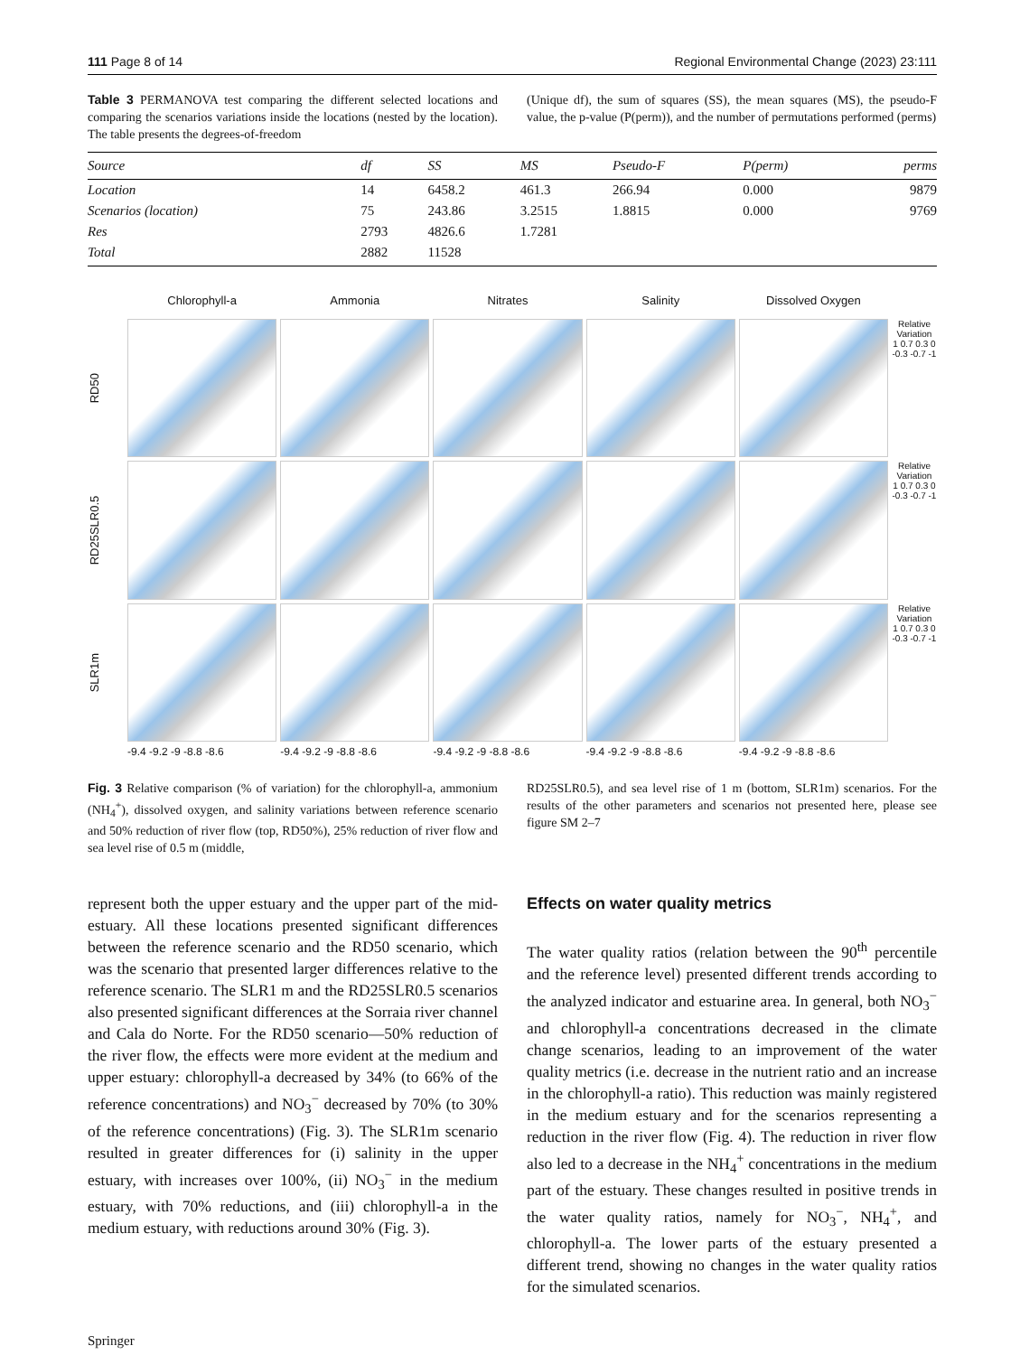111 Page 8 of 14 Regional Environmental Change (2023) 23:111
Table 3 PERMANOVA test comparing the different selected locations and comparing the scenarios variations inside the locations (nested by the location). The table presents the degrees-of-freedom
(Unique df), the sum of squares (SS), the mean squares (MS), the pseudo-F value, the p-value (P(perm)), and the number of permutations performed (perms)
| Source | df | SS | MS | Pseudo-F | P(perm) | perms |
| --- | --- | --- | --- | --- | --- | --- |
| Location | 14 | 6458.2 | 461.3 | 266.94 | 0.000 | 9879 |
| Scenarios (location) | 75 | 243.86 | 3.2515 | 1.8815 | 0.000 | 9769 |
| Res | 2793 | 4826.6 | 1.7281 | | | |
| Total | 2882 | 11528 | | | | |
Chlorophyll-a
Ammonia
Nitrates
Salinity
Dissolved Oxygen
RD50
Relative Variation
1 0.7 0.3 0 -0.3 -0.7 -1
RD25SLR0.5
Relative Variation
1 0.7 0.3 0 -0.3 -0.7 -1
SLR1m
Relative Variation
1 0.7 0.3 0 -0.3 -0.7 -1
-9.4 -9.2 -9 -8.8 -8.6
-9.4 -9.2 -9 -8.8 -8.6
-9.4 -9.2 -9 -8.8 -8.6
-9.4 -9.2 -9 -8.8 -8.6
-9.4 -9.2 -9 -8.8 -8.6
Fig. 3 Relative comparison (% of variation) for the chlorophyll-a, ammonium (NH<sub>4</sub><sup>+</sup>), dissolved oxygen, and salinity variations between reference scenario and 50% reduction of river flow (top, RD50%), 25% reduction of river flow and sea level rise of 0.5 m (middle,
RD25SLR0.5), and sea level rise of 1 m (bottom, SLR1m) scenarios. For the results of the other parameters and scenarios not presented here, please see figure SM 2–7
represent both the upper estuary and the upper part of the mid-estuary. All these locations presented significant differences between the reference scenario and the RD50 scenario, which was the scenario that presented larger differences relative to the reference scenario. The SLR1 m and the RD25SLR0.5 scenarios also presented significant differences at the Sorraia river channel and Cala do Norte. For the RD50 scenario—50% reduction of the river flow, the effects were more evident at the medium and upper estuary: chlorophyll-a decreased by 34% (to 66% of the reference concentrations) and NO<sub>3</sub><sup>−</sup> decreased by 70% (to 30% of the reference concentrations) (Fig. 3). The SLR1m scenario resulted in greater differences for (i) salinity in the upper estuary, with increases over 100%, (ii) NO<sub>3</sub><sup>−</sup> in the medium estuary, with 70% reductions, and (iii) chlorophyll-a in the medium estuary, with reductions around 30% (Fig. 3).
Effects on water quality metrics
The water quality ratios (relation between the 90<sup>th</sup> percentile and the reference level) presented different trends according to the analyzed indicator and estuarine area. In general, both NO<sub>3</sub><sup>−</sup> and chlorophyll-a concentrations decreased in the climate change scenarios, leading to an improvement of the water quality metrics (i.e. decrease in the nutrient ratio and an increase in the chlorophyll-a ratio). This reduction was mainly registered in the medium estuary and for the scenarios representing a reduction in the river flow (Fig. 4). The reduction in river flow also led to a decrease in the NH<sub>4</sub><sup>+</sup> concentrations in the medium part of the estuary. These changes resulted in positive trends in the water quality ratios, namely for NO<sub>3</sub><sup>−</sup>, NH<sub>4</sub><sup>+</sup>, and chlorophyll-a. The lower parts of the estuary presented a different trend, showing no changes in the water quality ratios for the simulated scenarios.
Springer